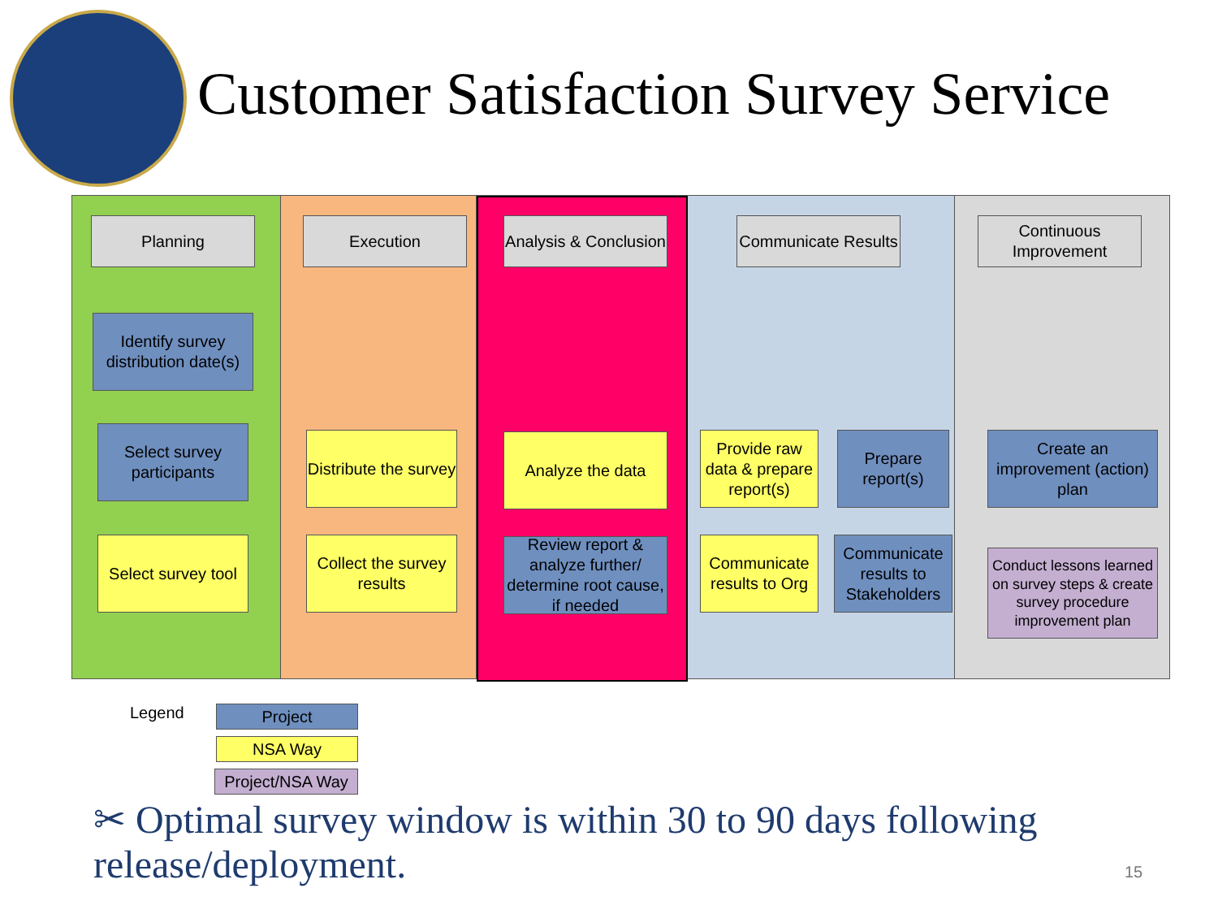Customer Satisfaction Survey Service
Planning
Identify survey distribution date(s)
Select survey participants
Select survey tool
Execution
Distribute the survey
Collect the survey results
Analysis & Conclusion
Analyze the data
Review report & analyze further/ determine root cause, if needed
Communicate Results
Provide raw data & prepare report(s)
Prepare report(s)
Communicate results to Org
Communicate results to Stakeholders
Continuous Improvement
Create an improvement (action) plan
Conduct lessons learned on survey steps & create survey procedure improvement plan
Legend
Project
NSA Way
Project/NSA Way
✂ Optimal survey window is within 30 to 90 days following release/deployment.
15